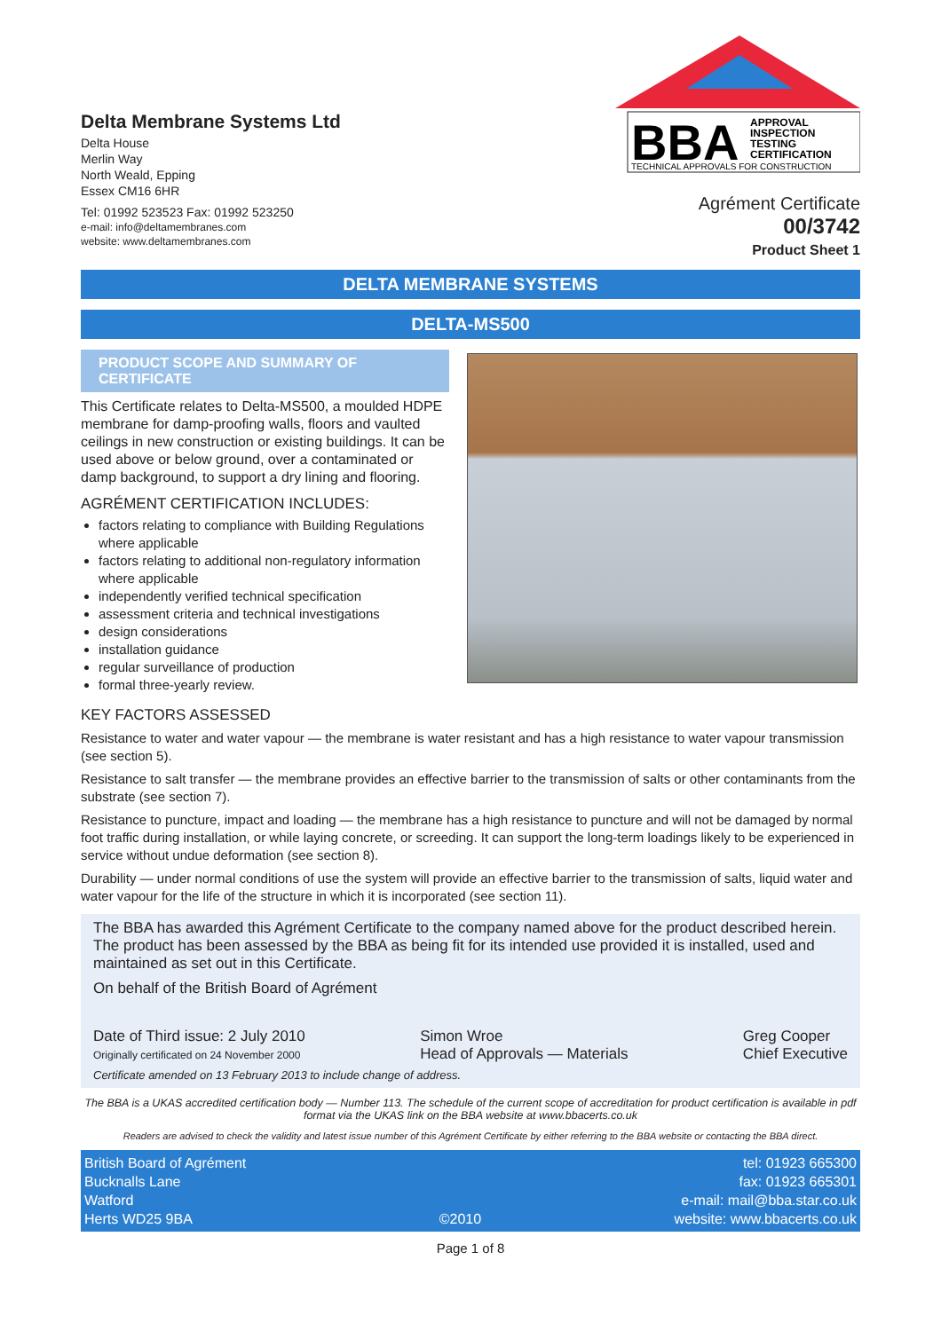Delta Membrane Systems Ltd
Delta House
Merlin Way
North Weald, Epping
Essex CM16 6HR
Tel: 01992 523523 Fax: 01992 523250
e-mail: info@deltamembranes.com
website: www.deltamembranes.com
BBA
APPROVAL
INSPECTION
TESTING
CERTIFICATION
TECHNICAL APPROVALS FOR CONSTRUCTION
Agrément Certificate
00/3742
Product Sheet 1
DELTA MEMBRANE SYSTEMS
DELTA-MS500
PRODUCT SCOPE AND SUMMARY OF CERTIFICATE
This Certificate relates to Delta-MS500, a moulded HDPE membrane for damp-proofing walls, floors and vaulted ceilings in new construction or existing buildings. It can be used above or below ground, over a contaminated or damp background, to support a dry lining and flooring.
AGRÉMENT CERTIFICATION INCLUDES:
factors relating to compliance with Building Regulations where applicable
factors relating to additional non-regulatory information where applicable
independently verified technical specification
assessment criteria and technical investigations
design considerations
installation guidance
regular surveillance of production
formal three-yearly review.
KEY FACTORS ASSESSED
Resistance to water and water vapour — the membrane is water resistant and has a high resistance to water vapour transmission (see section 5).
Resistance to salt transfer — the membrane provides an effective barrier to the transmission of salts or other contaminants from the substrate (see section 7).
Resistance to puncture, impact and loading — the membrane has a high resistance to puncture and will not be damaged by normal foot traffic during installation, or while laying concrete, or screeding. It can support the long-term loadings likely to be experienced in service without undue deformation (see section 8).
Durability — under normal conditions of use the system will provide an effective barrier to the transmission of salts, liquid water and water vapour for the life of the structure in which it is incorporated (see section 11).
The BBA has awarded this Agrément Certificate to the company named above for the product described herein. The product has been assessed by the BBA as being fit for its intended use provided it is installed, used and maintained as set out in this Certificate.
On behalf of the British Board of Agrément
Date of Third issue: 2 July 2010
Originally certificated on 24 November 2000
Simon Wroe
Head of Approvals — Materials
Greg Cooper
Chief Executive
Certificate amended on 13 February 2013 to include change of address.
The BBA is a UKAS accredited certification body — Number 113. The schedule of the current scope of accreditation for product certification is available in pdf format via the UKAS link on the BBA website at www.bbacerts.co.uk
Readers are advised to check the validity and latest issue number of this Agrément Certificate by either referring to the BBA website or contacting the BBA direct.
British Board of Agrément
Bucknalls Lane
Watford
Herts WD25 9BA
©2010 tel: 01923 665300
fax: 01923 665301
e-mail: mail@bba.star.co.uk
website: www.bbacerts.co.uk
Page 1 of 8